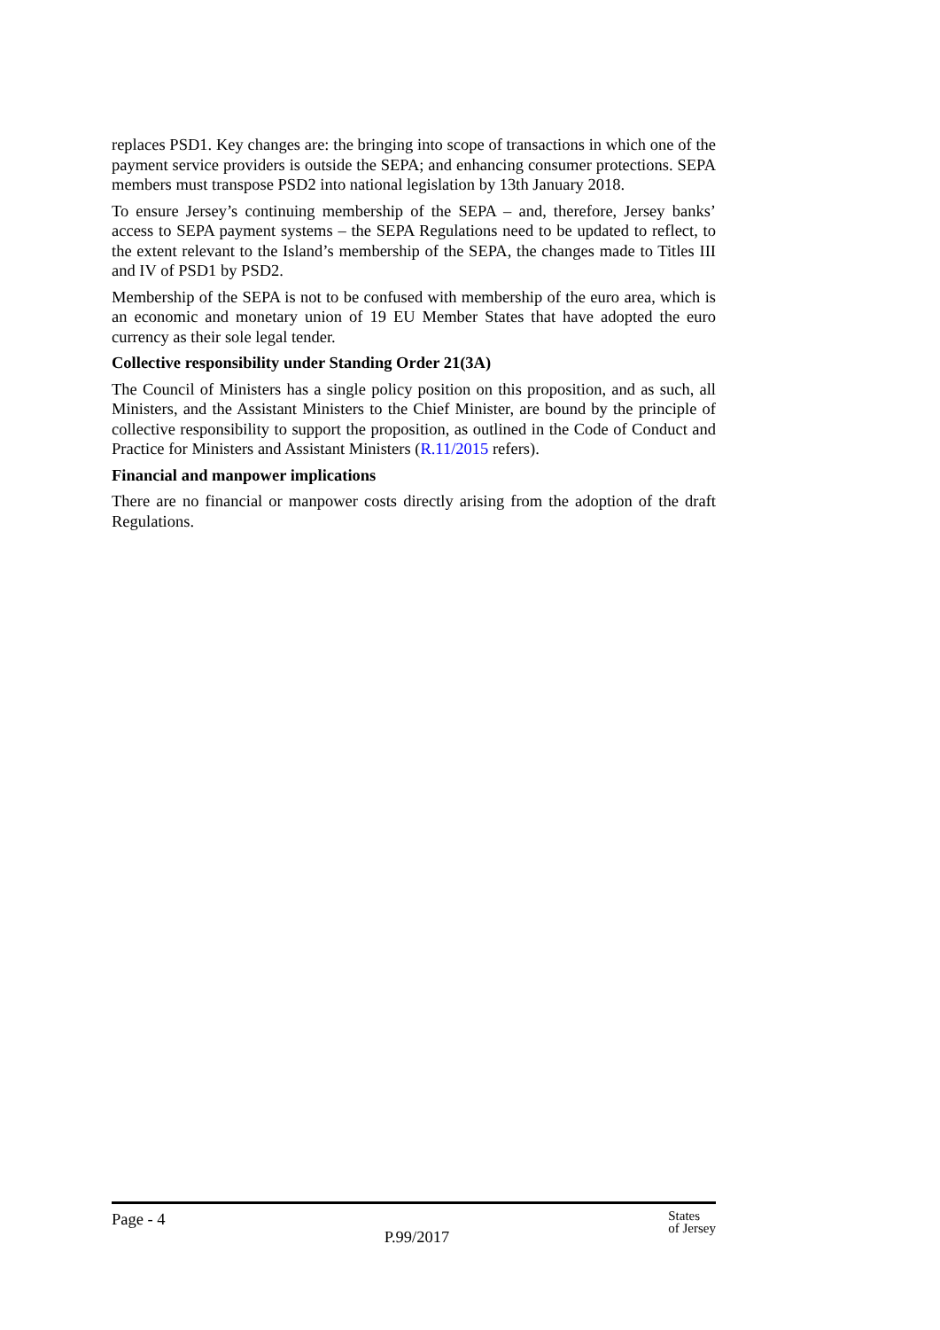replaces PSD1. Key changes are: the bringing into scope of transactions in which one of the payment service providers is outside the SEPA; and enhancing consumer protections. SEPA members must transpose PSD2 into national legislation by 13th January 2018.
To ensure Jersey’s continuing membership of the SEPA – and, therefore, Jersey banks’ access to SEPA payment systems – the SEPA Regulations need to be updated to reflect, to the extent relevant to the Island’s membership of the SEPA, the changes made to Titles III and IV of PSD1 by PSD2.
Membership of the SEPA is not to be confused with membership of the euro area, which is an economic and monetary union of 19 EU Member States that have adopted the euro currency as their sole legal tender.
Collective responsibility under Standing Order 21(3A)
The Council of Ministers has a single policy position on this proposition, and as such, all Ministers, and the Assistant Ministers to the Chief Minister, are bound by the principle of collective responsibility to support the proposition, as outlined in the Code of Conduct and Practice for Ministers and Assistant Ministers (R.11/2015 refers).
Financial and manpower implications
There are no financial or manpower costs directly arising from the adoption of the draft Regulations.
Page - 4 P.99/2017 States
of Jersey